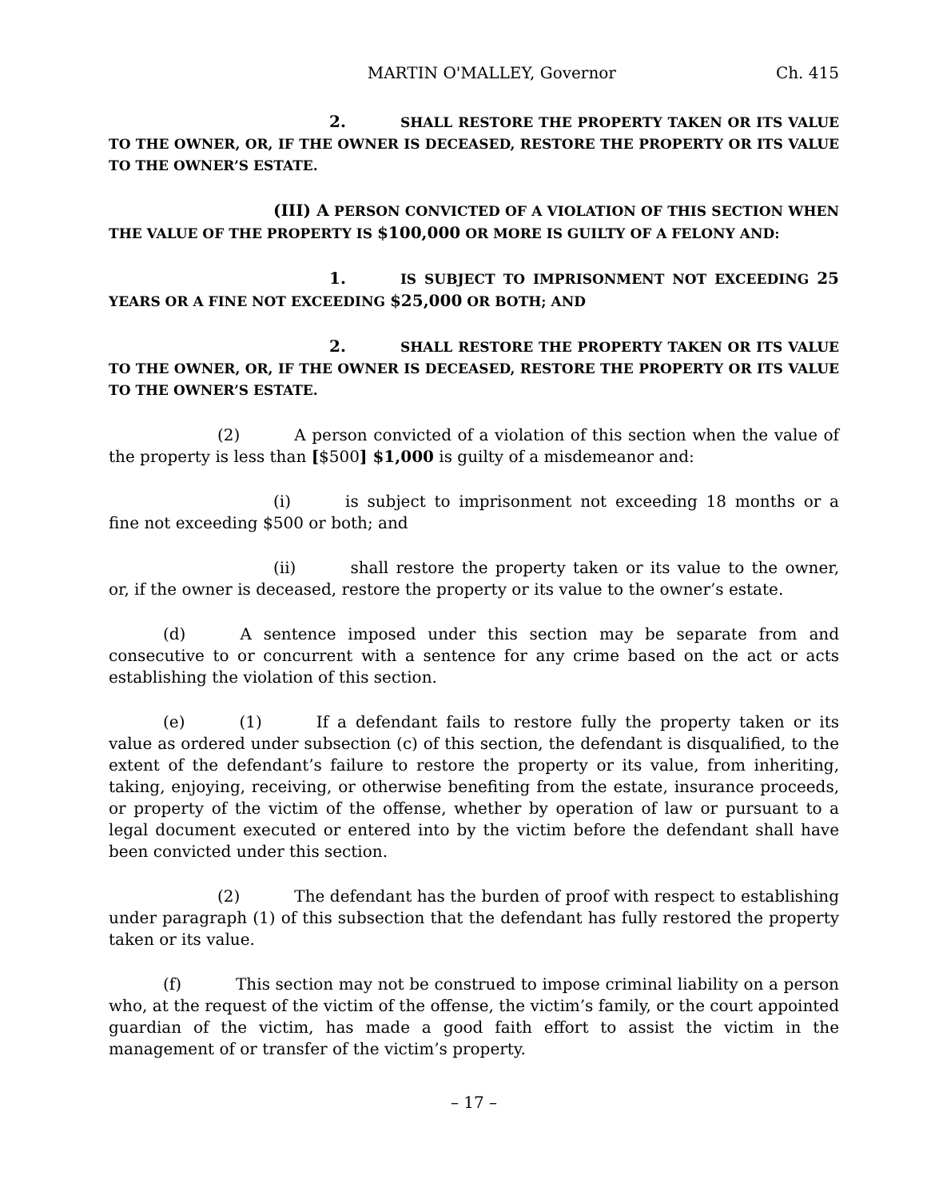MARTIN O'MALLEY, Governor Ch. 415
2. SHALL RESTORE THE PROPERTY TAKEN OR ITS VALUE TO THE OWNER, OR, IF THE OWNER IS DECEASED, RESTORE THE PROPERTY OR ITS VALUE TO THE OWNER’S ESTATE.
(III) A PERSON CONVICTED OF A VIOLATION OF THIS SECTION WHEN THE VALUE OF THE PROPERTY IS $100,000 OR MORE IS GUILTY OF A FELONY AND:
1. IS SUBJECT TO IMPRISONMENT NOT EXCEEDING 25 YEARS OR A FINE NOT EXCEEDING $25,000 OR BOTH; AND
2. SHALL RESTORE THE PROPERTY TAKEN OR ITS VALUE TO THE OWNER, OR, IF THE OWNER IS DECEASED, RESTORE THE PROPERTY OR ITS VALUE TO THE OWNER’S ESTATE.
(2) A person convicted of a violation of this section when the value of the property is less than [$500] $1,000 is guilty of a misdemeanor and:
(i) is subject to imprisonment not exceeding 18 months or a fine not exceeding $500 or both; and
(ii) shall restore the property taken or its value to the owner, or, if the owner is deceased, restore the property or its value to the owner’s estate.
(d) A sentence imposed under this section may be separate from and consecutive to or concurrent with a sentence for any crime based on the act or acts establishing the violation of this section.
(e) (1) If a defendant fails to restore fully the property taken or its value as ordered under subsection (c) of this section, the defendant is disqualified, to the extent of the defendant’s failure to restore the property or its value, from inheriting, taking, enjoying, receiving, or otherwise benefiting from the estate, insurance proceeds, or property of the victim of the offense, whether by operation of law or pursuant to a legal document executed or entered into by the victim before the defendant shall have been convicted under this section.
(2) The defendant has the burden of proof with respect to establishing under paragraph (1) of this subsection that the defendant has fully restored the property taken or its value.
(f) This section may not be construed to impose criminal liability on a person who, at the request of the victim of the offense, the victim’s family, or the court appointed guardian of the victim, has made a good faith effort to assist the victim in the management of or transfer of the victim’s property.
– 17 –